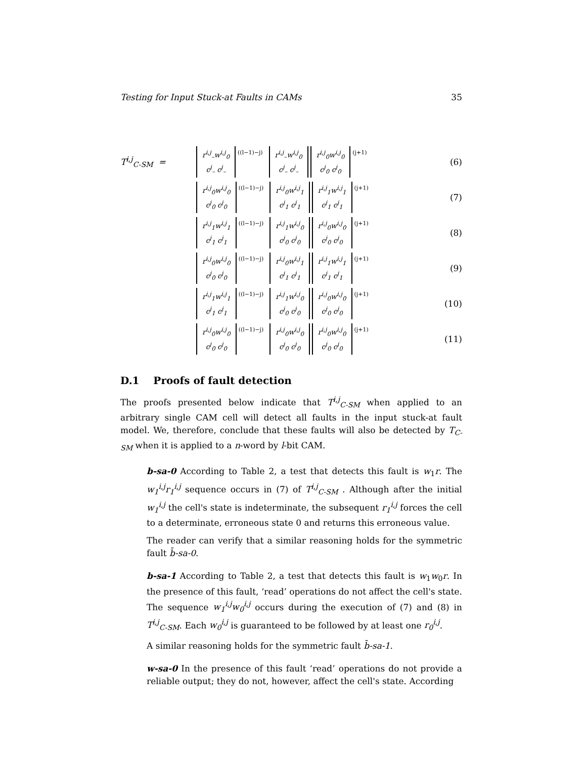Testing for Input Stuck-at Faults in CAMs 35
T<sup>i,j</sup><sub>C-SM</sub> =
r<sup>i,j</sup><sub>–</sub>w<sup>i,j</sup><sub>0</sub>
c<sup>j</sup><sub>–</sub> c<sup>j</sup><sub>–</sub> ((l−1)−j) r<sup>i,j</sup><sub>–</sub>w<sup>i,j</sup><sub>0</sub>
c<sup>j</sup><sub>–</sub> c<sup>j</sup><sub>–</sub> r<sup>i,j</sup><sub>0</sub>w<sup>i,j</sup><sub>0</sub>
c<sup>j</sup><sub>0</sub> c<sup>j</sup><sub>0</sub> (j+1)
(6)
r<sup>i,j</sup><sub>0</sub>w<sup>i,j</sup><sub>0</sub>
c<sup>j</sup><sub>0</sub> c<sup>j</sup><sub>0</sub> ((l−1)−j) r<sup>i,j</sup><sub>0</sub>w<sup>i,j</sup><sub>1</sub>
c<sup>j</sup><sub>1</sub> c<sup>j</sup><sub>1</sub> r<sup>i,j</sup><sub>1</sub>w<sup>i,j</sup><sub>1</sub>
c<sup>j</sup><sub>1</sub> c<sup>j</sup><sub>1</sub> (j+1)
(7)
r<sup>i,j</sup><sub>1</sub>w<sup>i,j</sup><sub>1</sub>
c<sup>j</sup><sub>1</sub> c<sup>j</sup><sub>1</sub> ((l−1)−j) r<sup>i,j</sup><sub>1</sub>w<sup>i,j</sup><sub>0</sub>
c<sup>j</sup><sub>0</sub> c<sup>j</sup><sub>0</sub> r<sup>i,j</sup><sub>0</sub>w<sup>i,j</sup><sub>0</sub>
c<sup>j</sup><sub>0</sub> c<sup>j</sup><sub>0</sub> (j+1)
(8)
r<sup>i,j</sup><sub>0</sub>w<sup>i,j</sup><sub>0</sub>
c<sup>j</sup><sub>0</sub> c<sup>j</sup><sub>0</sub> ((l−1)−j) r<sup>i,j</sup><sub>0</sub>w<sup>i,j</sup><sub>1</sub>
c<sup>j</sup><sub>1</sub> c<sup>j</sup><sub>1</sub> r<sup>i,j</sup><sub>1</sub>w<sup>i,j</sup><sub>1</sub>
c<sup>j</sup><sub>1</sub> c<sup>j</sup><sub>1</sub> (j+1)
(9)
r<sup>i,j</sup><sub>1</sub>w<sup>i,j</sup><sub>1</sub>
c<sup>j</sup><sub>1</sub> c<sup>j</sup><sub>1</sub> ((l−1)−j) r<sup>i,j</sup><sub>1</sub>w<sup>i,j</sup><sub>0</sub>
c<sup>j</sup><sub>0</sub> c<sup>j</sup><sub>0</sub> r<sup>i,j</sup><sub>0</sub>w<sup>i,j</sup><sub>0</sub>
c<sup>j</sup><sub>0</sub> c<sup>j</sup><sub>0</sub> (j+1)
(10)
r<sup>i,j</sup><sub>0</sub>w<sup>i,j</sup><sub>0</sub>
c<sup>j</sup><sub>0</sub> c<sup>j</sup><sub>0</sub> ((l−1)−j) r<sup>i,j</sup><sub>0</sub>w<sup>i,j</sup><sub>0</sub>
c<sup>j</sup><sub>0</sub> c<sup>j</sup><sub>0</sub> r<sup>i,j</sup><sub>0</sub>w<sup>i,j</sup><sub>0</sub>
c<sup>j</sup><sub>0</sub> c<sup>j</sup><sub>0</sub> (j+1)
(11)
D.1 Proofs of fault detection
The proofs presented below indicate that T<sup>i,j</sup><sub>C-SM</sub> when applied to an arbitrary single CAM cell will detect all faults in the input stuck-at fault model. We, therefore, conclude that these faults will also be detected by T<sub>C-SM</sub> when it is applied to a n-word by l-bit CAM.
b-sa-0 According to Table 2, a test that detects this fault is w<sub>1</sub>r. The w<sub>1</sub><sup>i,j</sup>r<sub>1</sub><sup>i,j</sup> sequence occurs in (7) of T<sup>i,j</sup><sub>C-SM</sub> . Although after the initial w<sub>1</sub><sup>i,j</sup> the cell's state is indeterminate, the subsequent r<sub>1</sub><sup>i,j</sup> forces the cell to a determinate, erroneous state 0 and returns this erroneous value.
The reader can verify that a similar reasoning holds for the symmetric fault b̄-sa-0.
b-sa-1 According to Table 2, a test that detects this fault is w<sub>1</sub>w<sub>0</sub>r. In the presence of this fault, ‘read’ operations do not affect the cell's state. The sequence w<sub>1</sub><sup>i,j</sup>w<sub>0</sub><sup>i,j</sup> occurs during the execution of (7) and (8) in T<sup>i,j</sup><sub>C-SM</sub>. Each w<sub>0</sub><sup>i,j</sup> is guaranteed to be followed by at least one r<sub>0</sub><sup>i,j</sup>.
A similar reasoning holds for the symmetric fault b̄-sa-1.
w-sa-0 In the presence of this fault ‘read’ operations do not provide a reliable output; they do not, however, affect the cell's state. According